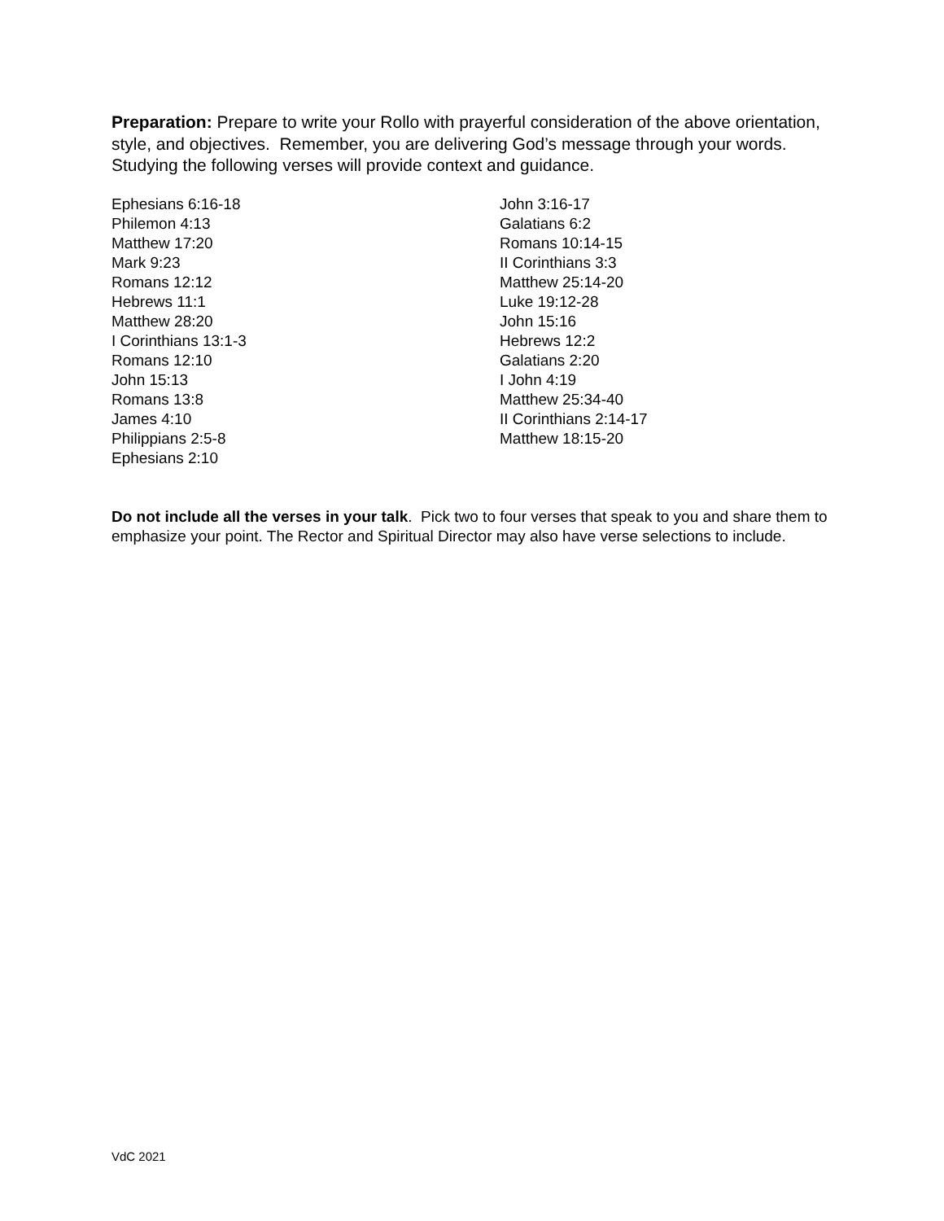Preparation: Prepare to write your Rollo with prayerful consideration of the above orientation, style, and objectives. Remember, you are delivering God’s message through your words. Studying the following verses will provide context and guidance.
Ephesians 6:16-18
Philemon 4:13
Matthew 17:20
Mark 9:23
Romans 12:12
Hebrews 11:1
Matthew 28:20
I Corinthians 13:1-3
Romans 12:10
John 15:13
Romans 13:8
James 4:10
Philippians 2:5-8
Ephesians 2:10
John 3:16-17
Galatians 6:2
Romans 10:14-15
II Corinthians 3:3
Matthew 25:14-20
Luke 19:12-28
John 15:16
Hebrews 12:2
Galatians 2:20
I John 4:19
Matthew 25:34-40
II Corinthians 2:14-17
Matthew 18:15-20
Do not include all the verses in your talk. Pick two to four verses that speak to you and share them to emphasize your point. The Rector and Spiritual Director may also have verse selections to include.
VdC 2021